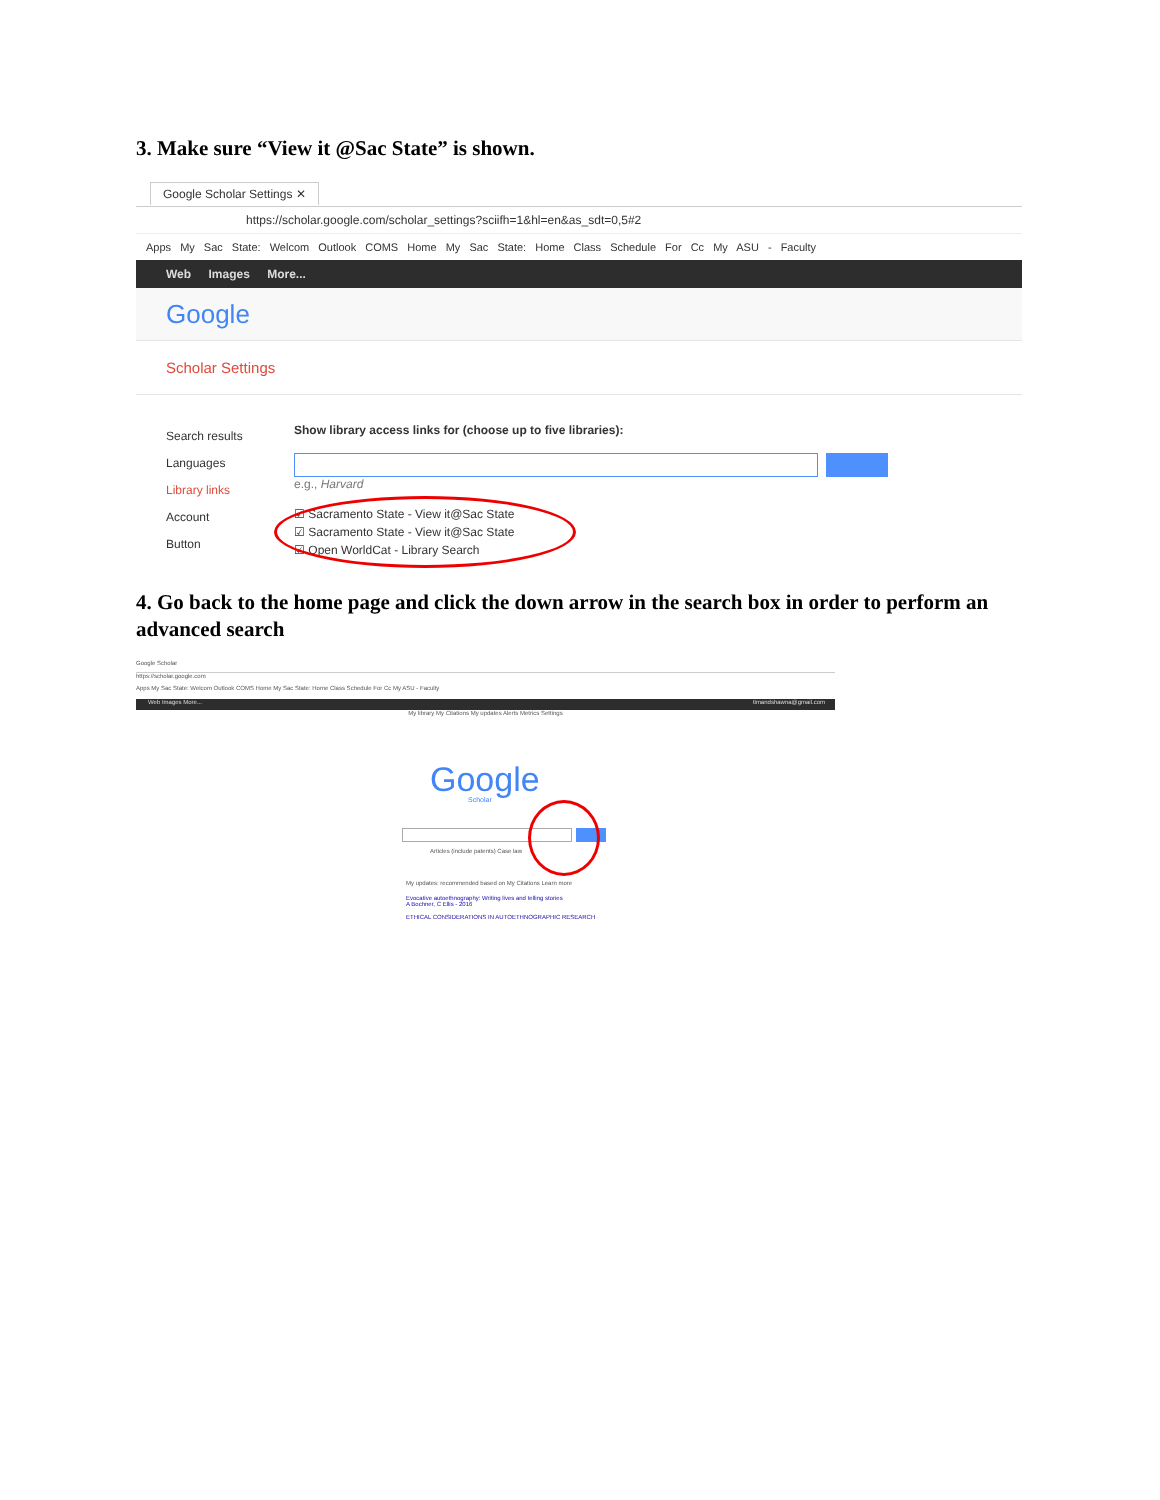3. Make sure “View it @Sac State” is shown.
Google Scholar Settings ✕
https://scholar.google.com/scholar_settings?sciifh=1&hl=en&as_sdt=0,5#2
Apps My Sac State: Welcom Outlook COMS Home My Sac State: Home Class Schedule For Cc My ASU - Faculty
Web Images More...
Google
Scholar Settings
Search results
Languages
Library links
Account
Button
Show library access links for (choose up to five libraries):
e.g., Harvard
☑ Sacramento State - View it@Sac State
☑ Sacramento State - View it@Sac State
☑ Open WorldCat - Library Search
4. Go back to the home page and click the down arrow in the search box in order to perform an advanced search
Google Scholar
https://scholar.google.com
Apps My Sac State: Welcom Outlook COMS Home My Sac State: Home Class Schedule For Cc My ASU - Faculty
Web Images More... timandshawna@gmail.com
My library My Citations My updates Alerts Metrics Settings
Google Scholar
Articles (include patents) Case law
My updates: recommended based on My Citations Learn more
Evocative autoethnography: Writing lives and telling stories
A Bochner, C Ellis - 2016
ETHICAL CONSIDERATIONS IN AUTOETHNOGRAPHIC RESEARCH